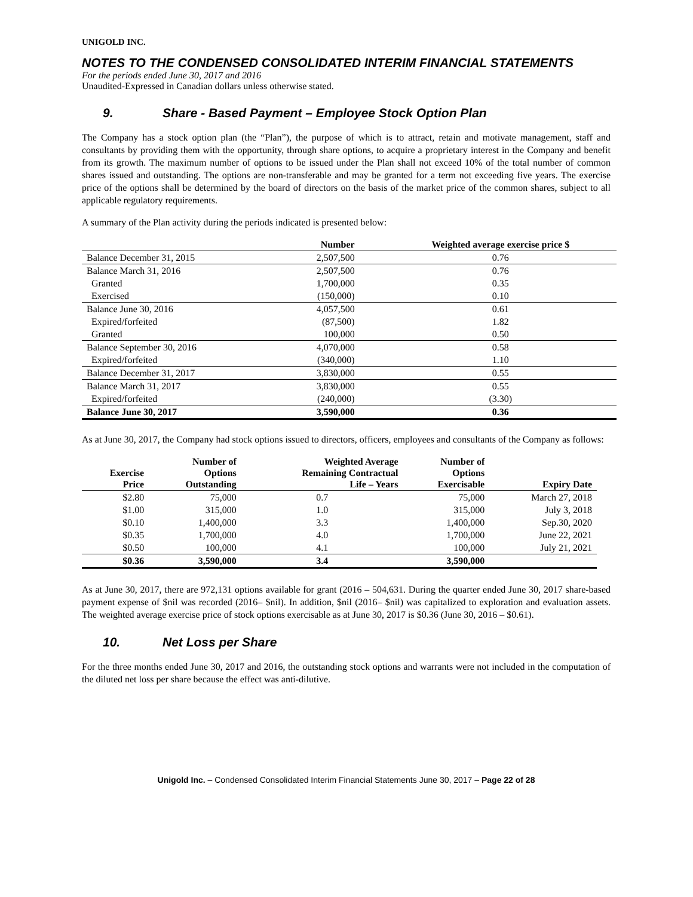UNIGOLD INC.
NOTES TO THE CONDENSED CONSOLIDATED INTERIM FINANCIAL STATEMENTS
For the periods ended June 30, 2017 and 2016
Unaudited-Expressed in Canadian dollars unless otherwise stated.
9. Share - Based Payment – Employee Stock Option Plan
The Company has a stock option plan (the “Plan”), the purpose of which is to attract, retain and motivate management, staff and consultants by providing them with the opportunity, through share options, to acquire a proprietary interest in the Company and benefit from its growth. The maximum number of options to be issued under the Plan shall not exceed 10% of the total number of common shares issued and outstanding. The options are non-transferable and may be granted for a term not exceeding five years. The exercise price of the options shall be determined by the board of directors on the basis of the market price of the common shares, subject to all applicable regulatory requirements.
A summary of the Plan activity during the periods indicated is presented below:
| | Number | Weighted average exercise price $ |
| --- | --- | --- |
| Balance December 31, 2015 | 2,507,500 | 0.76 |
| Balance March 31, 2016 | 2,507,500 | 0.76 |
| Granted | 1,700,000 | 0.35 |
| Exercised | (150,000) | 0.10 |
| Balance June 30, 2016 | 4,057,500 | 0.61 |
| Expired/forfeited | (87,500) | 1.82 |
| Granted | 100,000 | 0.50 |
| Balance September 30, 2016 | 4,070,000 | 0.58 |
| Expired/forfeited | (340,000) | 1.10 |
| Balance December 31, 2017 | 3,830,000 | 0.55 |
| Balance March 31, 2017 | 3,830,000 | 0.55 |
| Expired/forfeited | (240,000) | (3.30) |
| Balance June 30, 2017 | 3,590,000 | 0.36 |
As at June 30, 2017, the Company had stock options issued to directors, officers, employees and consultants of the Company as follows:
| Exercise Price | Number of Options Outstanding | Weighted Average Remaining Contractual Life – Years | Number of Options Exercisable | Expiry Date |
| --- | --- | --- | --- | --- |
| $2.80 | 75,000 | 0.7 | 75,000 | March 27, 2018 |
| $1.00 | 315,000 | 1.0 | 315,000 | July 3, 2018 |
| $0.10 | 1,400,000 | 3.3 | 1,400,000 | Sep.30, 2020 |
| $0.35 | 1,700,000 | 4.0 | 1,700,000 | June 22, 2021 |
| $0.50 | 100,000 | 4.1 | 100,000 | July 21, 2021 |
| $0.36 | 3,590,000 | 3.4 | 3,590,000 | |
As at June 30, 2017, there are 972,131 options available for grant (2016 – 504,631. During the quarter ended June 30, 2017 share-based payment expense of $nil was recorded (2016– $nil). In addition, $nil (2016– $nil) was capitalized to exploration and evaluation assets. The weighted average exercise price of stock options exercisable as at June 30, 2017 is $0.36 (June 30, 2016 – $0.61).
10. Net Loss per Share
For the three months ended June 30, 2017 and 2016, the outstanding stock options and warrants were not included in the computation of the diluted net loss per share because the effect was anti-dilutive.
Unigold Inc. – Condensed Consolidated Interim Financial Statements June 30, 2017 – Page 22 of 28